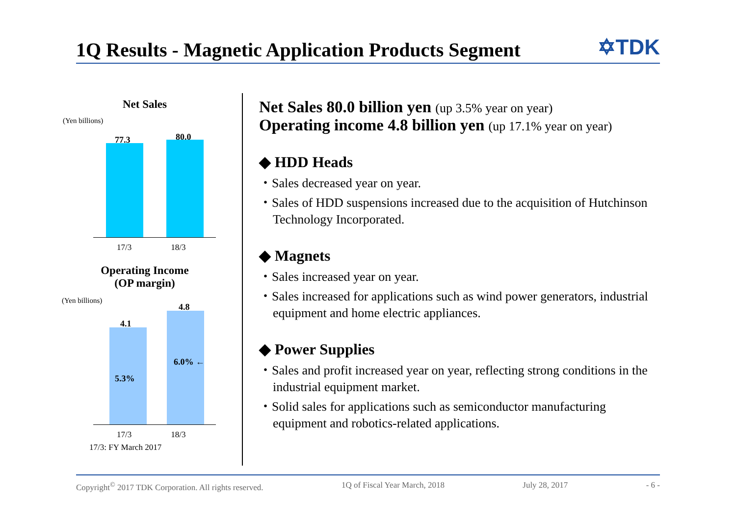1Q Results - Magnetic Application Products Segment
✡TDK
Net Sales
(Yen billions)
77.3 80.0
17/3 18/3
Operating Income
(OP margin)
(Yen billions)
4.1
4.8
5.3%
6.0% ←
17/3 18/3
17/3: FY March 2017
Net Sales 80.0 billion yen (up 3.5% year on year)
Operating income 4.8 billion yen (up 17.1% year on year)
◆ HDD Heads
・Sales decreased year on year.
・Sales of HDD suspensions increased due to the acquisition of Hutchinson Technology Incorporated.
◆ Magnets
・Sales increased year on year.
・Sales increased for applications such as wind power generators, industrial equipment and home electric appliances.
◆ Power Supplies
・Sales and profit increased year on year, reflecting strong conditions in the industrial equipment market.
・Solid sales for applications such as semiconductor manufacturing equipment and robotics-related applications.
Copyright<sup>©</sup> 2017 TDK Corporation. All rights reserved. 1Q of Fiscal Year March, 2018 July 28, 2017 - 6 -